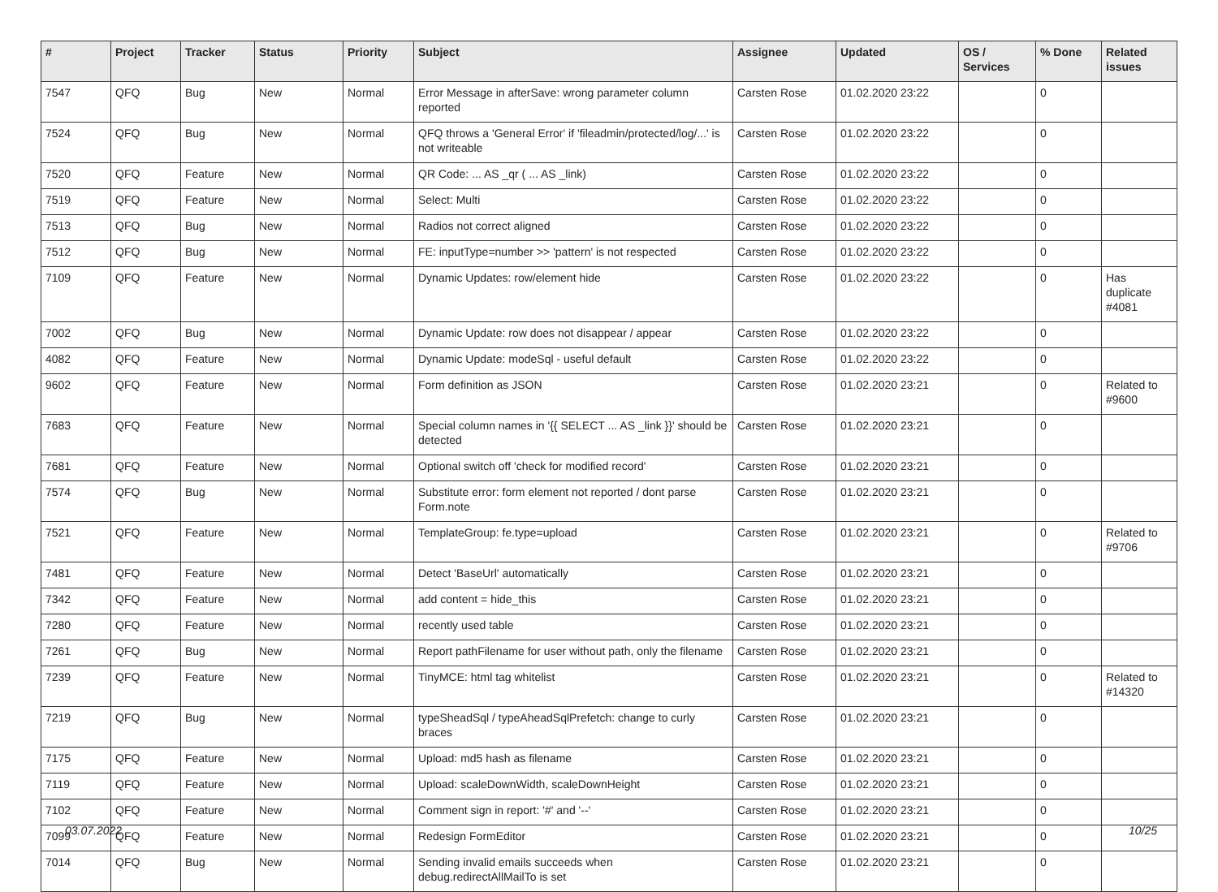| # | Project | Tracker | Status | Priority | Subject | Assignee | Updated | OS / Services | % Done | Related issues |
| --- | --- | --- | --- | --- | --- | --- | --- | --- | --- | --- |
| 7547 | QFQ | Bug | New | Normal | Error Message in afterSave: wrong parameter column reported | Carsten Rose | 01.02.2020 23:22 | | 0 | |
| 7524 | QFQ | Bug | New | Normal | QFQ throws a 'General Error' if 'fileadmin/protected/log/...' is not writeable | Carsten Rose | 01.02.2020 23:22 | | 0 | |
| 7520 | QFQ | Feature | New | Normal | QR Code: ... AS _qr ( ... AS _link) | Carsten Rose | 01.02.2020 23:22 | | 0 | |
| 7519 | QFQ | Feature | New | Normal | Select: Multi | Carsten Rose | 01.02.2020 23:22 | | 0 | |
| 7513 | QFQ | Bug | New | Normal | Radios not correct aligned | Carsten Rose | 01.02.2020 23:22 | | 0 | |
| 7512 | QFQ | Bug | New | Normal | FE: inputType=number >> 'pattern' is not respected | Carsten Rose | 01.02.2020 23:22 | | 0 | |
| 7109 | QFQ | Feature | New | Normal | Dynamic Updates: row/element hide | Carsten Rose | 01.02.2020 23:22 | | 0 | Has duplicate #4081 |
| 7002 | QFQ | Bug | New | Normal | Dynamic Update: row does not disappear / appear | Carsten Rose | 01.02.2020 23:22 | | 0 | |
| 4082 | QFQ | Feature | New | Normal | Dynamic Update: modeSql - useful default | Carsten Rose | 01.02.2020 23:22 | | 0 | |
| 9602 | QFQ | Feature | New | Normal | Form definition as JSON | Carsten Rose | 01.02.2020 23:21 | | 0 | Related to #9600 |
| 7683 | QFQ | Feature | New | Normal | Special column names in '{{ SELECT ... AS _link }}' should be detected | Carsten Rose | 01.02.2020 23:21 | | 0 | |
| 7681 | QFQ | Feature | New | Normal | Optional switch off 'check for modified record' | Carsten Rose | 01.02.2020 23:21 | | 0 | |
| 7574 | QFQ | Bug | New | Normal | Substitute error: form element not reported / dont parse Form.note | Carsten Rose | 01.02.2020 23:21 | | 0 | |
| 7521 | QFQ | Feature | New | Normal | TemplateGroup: fe.type=upload | Carsten Rose | 01.02.2020 23:21 | | 0 | Related to #9706 |
| 7481 | QFQ | Feature | New | Normal | Detect 'BaseUrl' automatically | Carsten Rose | 01.02.2020 23:21 | | 0 | |
| 7342 | QFQ | Feature | New | Normal | add content = hide_this | Carsten Rose | 01.02.2020 23:21 | | 0 | |
| 7280 | QFQ | Feature | New | Normal | recently used table | Carsten Rose | 01.02.2020 23:21 | | 0 | |
| 7261 | QFQ | Bug | New | Normal | Report pathFilename for user without path, only the filename | Carsten Rose | 01.02.2020 23:21 | | 0 | |
| 7239 | QFQ | Feature | New | Normal | TinyMCE: html tag whitelist | Carsten Rose | 01.02.2020 23:21 | | 0 | Related to #14320 |
| 7219 | QFQ | Bug | New | Normal | typeSheadSql / typeAheadSqlPrefetch: change to curly braces | Carsten Rose | 01.02.2020 23:21 | | 0 | |
| 7175 | QFQ | Feature | New | Normal | Upload: md5 hash as filename | Carsten Rose | 01.02.2020 23:21 | | 0 | |
| 7119 | QFQ | Feature | New | Normal | Upload: scaleDownWidth, scaleDownHeight | Carsten Rose | 01.02.2020 23:21 | | 0 | |
| 7102 | QFQ | Feature | New | Normal | Comment sign in report: '#' and '--' | Carsten Rose | 01.02.2020 23:21 | | 0 | |
| 7099 | QFQ | Feature | New | Normal | Redesign FormEditor | Carsten Rose | 01.02.2020 23:21 | | 0 | |
| 7014 | QFQ | Bug | New | Normal | Sending invalid emails succeeds when debug.redirectAllMailTo is set | Carsten Rose | 01.02.2020 23:21 | | 0 | |
03.07.2022 10/25